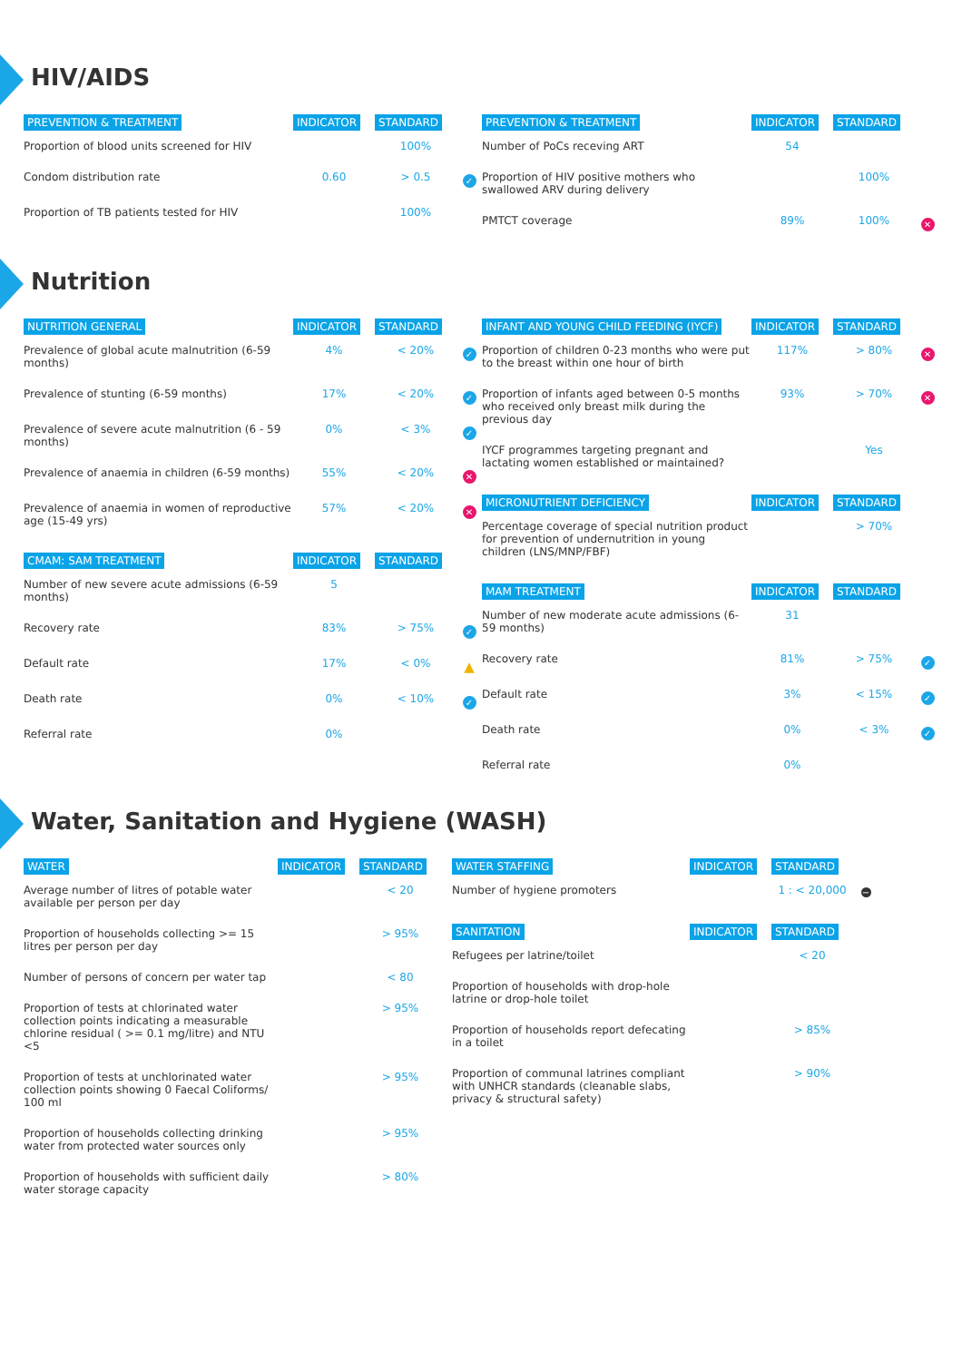HIV/AIDS
| PREVENTION & TREATMENT | INDICATOR | STANDARD | |
| --- | --- | --- | --- |
| Proportion of blood units screened for HIV | | 100% | |
| Condom distribution rate | 0.60 | > 0.5 | ✓ |
| Proportion of TB patients tested for HIV | | 100% | |
| PREVENTION & TREATMENT | INDICATOR | STANDARD | |
| --- | --- | --- | --- |
| Number of PoCs receving ART | 54 | | |
| Proportion of HIV positive mothers who swallowed ARV during delivery | | 100% | |
| PMTCT coverage | 89% | 100% | ✕ |
Nutrition
| NUTRITION GENERAL | INDICATOR | STANDARD | |
| --- | --- | --- | --- |
| Prevalence of global acute malnutrition (6-59 months) | 4% | < 20% | ✓ |
| Prevalence of stunting (6-59 months) | 17% | < 20% | ✓ |
| Prevalence of severe acute malnutrition (6 - 59 months) | 0% | < 3% | ✓ |
| Prevalence of anaemia in children (6-59 months) | 55% | < 20% | ✕ |
| Prevalence of anaemia in women of reproductive age (15-49 yrs) | 57% | < 20% | ✕ |
| CMAM: SAM TREATMENT | INDICATOR | STANDARD | |
| Number of new severe acute admissions (6-59 months) | 5 | | |
| Recovery rate | 83% | > 75% | ✓ |
| Default rate | 17% | < 0% | ▲ |
| Death rate | 0% | < 10% | ✓ |
| Referral rate | 0% | | |
| INFANT AND YOUNG CHILD FEEDING (IYCF) | INDICATOR | STANDARD | |
| --- | --- | --- | --- |
| Proportion of children 0-23 months who were put to the breast within one hour of birth | 117% | > 80% | ✕ |
| Proportion of infants aged between 0-5 months who received only breast milk during the previous day | 93% | > 70% | ✕ |
| IYCF programmes targeting pregnant and lactating women established or maintained? | | Yes | |
| MICRONUTRIENT DEFICIENCY | INDICATOR | STANDARD | |
| Percentage coverage of special nutrition product for prevention of undernutrition in young children (LNS/MNP/FBF) | | > 70% | |
| MAM TREATMENT | INDICATOR | STANDARD | |
| Number of new moderate acute admissions (6-59 months) | 31 | | |
| Recovery rate | 81% | > 75% | ✓ |
| Default rate | 3% | < 15% | ✓ |
| Death rate | 0% | < 3% | ✓ |
| Referral rate | 0% | | |
Water, Sanitation and Hygiene (WASH)
| WATER | INDICATOR | STANDARD |
| --- | --- | --- |
| Average number of litres of potable water available per person per day | | < 20 |
| Proportion of households collecting >= 15 litres per person per day | | > 95% |
| Number of persons of concern per water tap | | < 80 |
| Proportion of tests at chlorinated water collection points indicating a measurable chlorine residual ( >= 0.1 mg/litre) and NTU <5 | | > 95% |
| Proportion of tests at unchlorinated water collection points showing 0 Faecal Coliforms/ 100 ml | | > 95% |
| Proportion of households collecting drinking water from protected water sources only | | > 95% |
| Proportion of households with sufficient daily water storage capacity | | > 80% |
| WATER STAFFING | INDICATOR | STANDARD | |
| --- | --- | --- | --- |
| Number of hygiene promoters | | 1 : < 20,000 | − |
| SANITATION | INDICATOR | STANDARD | |
| Refugees per latrine/toilet | | < 20 | |
| Proportion of households with drop-hole latrine or drop-hole toilet | | | |
| Proportion of households report defecating in a toilet | | > 85% | |
| Proportion of communal latrines compliant with UNHCR standards (cleanable slabs, privacy & structural safety) | | > 90% | |